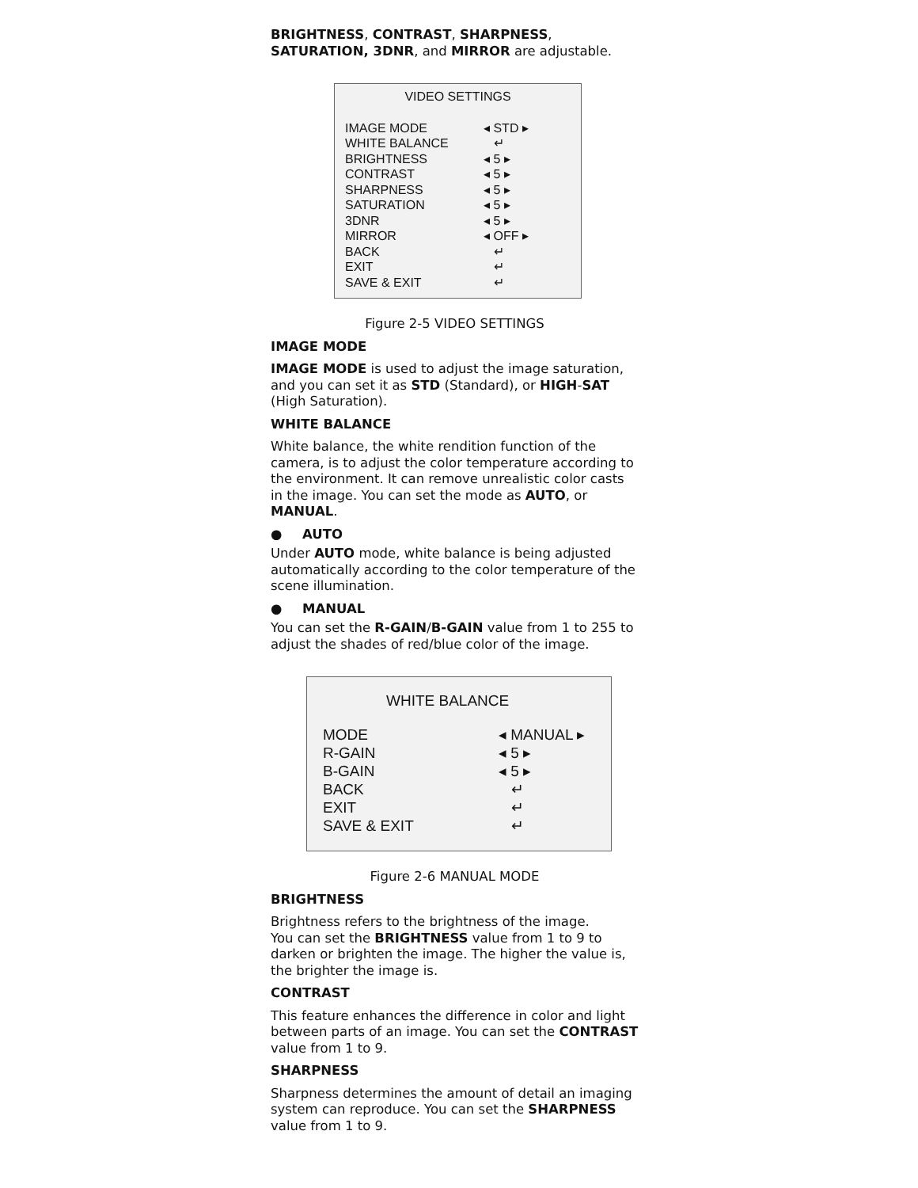BRIGHTNESS, CONTRAST, SHARPNESS, SATURATION, 3DNR, and MIRROR are adjustable.
VIDEO SETTINGS
| IMAGE MODE | ◂ STD ▸ |
| WHITE BALANCE | ↵ |
| BRIGHTNESS | ◂ 5 ▸ |
| CONTRAST | ◂ 5 ▸ |
| SHARPNESS | ◂ 5 ▸ |
| SATURATION | ◂ 5 ▸ |
| 3DNR | ◂ 5 ▸ |
| MIRROR | ◂ OFF ▸ |
| BACK | ↵ |
| EXIT | ↵ |
| SAVE & EXIT | ↵ |
Figure 2-5 VIDEO SETTINGS
IMAGE MODE
IMAGE MODE is used to adjust the image saturation, and you can set it as STD (Standard), or HIGH-SAT (High Saturation).
WHITE BALANCE
White balance, the white rendition function of the camera, is to adjust the color temperature according to the environment. It can remove unrealistic color casts in the image. You can set the mode as AUTO, or MANUAL.
● AUTO
Under AUTO mode, white balance is being adjusted automatically according to the color temperature of the scene illumination.
● MANUAL
You can set the R-GAIN/B-GAIN value from 1 to 255 to adjust the shades of red/blue color of the image.
WHITE BALANCE
| MODE | ◂ MANUAL ▸ |
| R-GAIN | ◂ 5 ▸ |
| B-GAIN | ◂ 5 ▸ |
| BACK | ↵ |
| EXIT | ↵ |
| SAVE & EXIT | ↵ |
Figure 2-6 MANUAL MODE
BRIGHTNESS
Brightness refers to the brightness of the image.
You can set the BRIGHTNESS value from 1 to 9 to darken or brighten the image. The higher the value is, the brighter the image is.
CONTRAST
This feature enhances the difference in color and light between parts of an image. You can set the CONTRAST value from 1 to 9.
SHARPNESS
Sharpness determines the amount of detail an imaging system can reproduce. You can set the SHARPNESS value from 1 to 9.